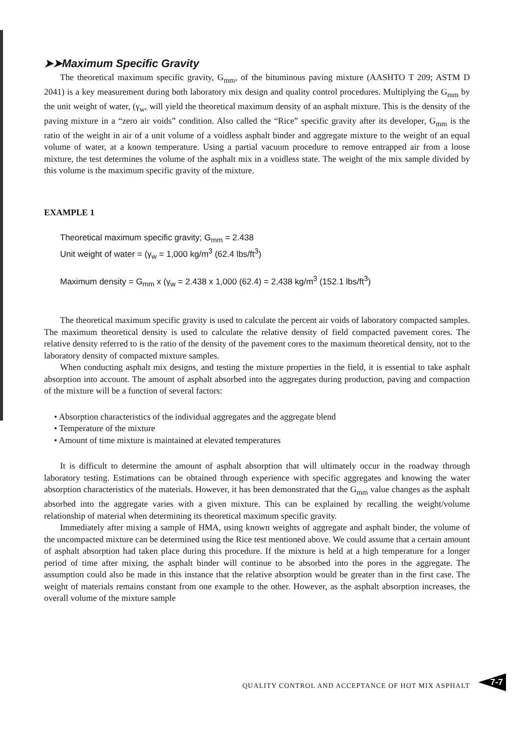➤➤Maximum Specific Gravity
The theoretical maximum specific gravity, G<sub>mm</sub>, of the bituminous paving mixture (AASHTO T 209; ASTM D 2041) is a key measurement during both laboratory mix design and quality control procedures. Multiplying the G<sub>mm</sub> by the unit weight of water, (γ<sub>w</sub>, will yield the theoretical maximum density of an asphalt mixture. This is the density of the paving mixture in a “zero air voids” condition. Also called the “Rice” specific gravity after its developer, G<sub>mm</sub> is the ratio of the weight in air of a unit volume of a voidless asphalt binder and aggregate mixture to the weight of an equal volume of water, at a known temperature. Using a partial vacuum procedure to remove entrapped air from a loose mixture, the test determines the volume of the asphalt mix in a voidless state. The weight of the mix sample divided by this volume is the maximum specific gravity of the mixture.
EXAMPLE 1
Theoretical maximum specific gravity; G<sub>mm</sub> = 2.438
Unit weight of water = (γ<sub>w</sub> = 1,000 kg/m<sup>3</sup> (62.4 lbs/ft<sup>3</sup>)
Maximum density = G<sub>mm</sub> x (γ<sub>w</sub> = 2.438 x 1,000 (62.4) = 2,438 kg/m<sup>3</sup> (152.1 lbs/ft<sup>3</sup>)
The theoretical maximum specific gravity is used to calculate the percent air voids of laboratory compacted samples. The maximum theoretical density is used to calculate the relative density of field compacted pavement cores. The relative density referred to is the ratio of the density of the pavement cores to the maximum theoretical density, not to the laboratory density of compacted mixture samples.
When conducting asphalt mix designs, and testing the mixture properties in the field, it is essential to take asphalt absorption into account. The amount of asphalt absorbed into the aggregates during production, paving and compaction of the mixture will be a function of several factors:
• Absorption characteristics of the individual aggregates and the aggregate blend
• Temperature of the mixture
• Amount of time mixture is maintained at elevated temperatures
It is difficult to determine the amount of asphalt absorption that will ultimately occur in the roadway through laboratory testing. Estimations can be obtained through experience with specific aggregates and knowing the water absorption characteristics of the materials. However, it has been demonstrated that the G<sub>mm</sub> value changes as the asphalt absorbed into the aggregate varies with a given mixture. This can be explained by recalling the weight/volume relationship of material when determining its theoretical maximum specific gravity.
Immediately after mixing a sample of HMA, using known weights of aggregate and asphalt binder, the volume of the uncompacted mixture can be determined using the Rice test mentioned above. We could assume that a certain amount of asphalt absorption had taken place during this procedure. If the mixture is held at a high temperature for a longer period of time after mixing, the asphalt binder will continue to be absorbed into the pores in the aggregate. The assumption could also be made in this instance that the relative absorption would be greater than in the first case. The weight of materials remains constant from one example to the other. However, as the asphalt absorption increases, the overall volume of the mixture sample
QUALITY CONTROL AND ACCEPTANCE OF HOT MIX ASPHALT
7-7